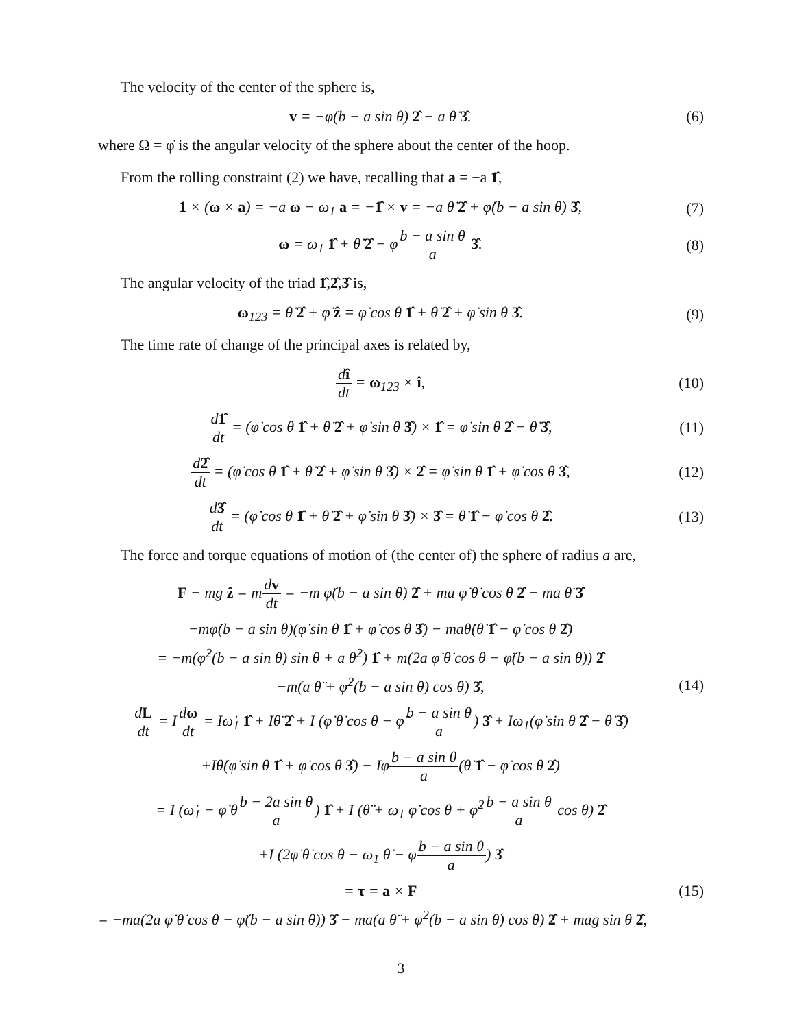The velocity of the center of the sphere is,
v = −φ̇(b − a sin θ) 2̂ − a θ̇ 3̂.
(6)
where Ω = φ̇ is the angular velocity of the sphere about the center of the hoop.
From the rolling constraint (2) we have, recalling that a = −a 1̂,
1 × (ω × a) = −a ω − ω<sub>1</sub> a = −1̂ × v = −a θ̇ 2̂ + φ̇(b − a sin θ) 3̂,
(7)
ω = ω<sub>1</sub> 1̂ + θ̇ 2̂ − φ̇b − a sin θ a 3̂.
(8)
The angular velocity of the triad 1̂,2̂,3̂ is,
ω<sub>123</sub> = θ̇ 2̂ + φ̇ ẑ = φ̇ cos θ 1̂ + θ̇ 2̂ + φ̇ sin θ 3̂.
(9)
The time rate of change of the principal axes is related by,
dî dt = ω<sub>123</sub> × î, (10)
d1̂ dt = (φ̇ cos θ 1̂ + θ̇ 2̂ + φ̇ sin θ 3̂) × 1̂ = φ̇ sin θ 2̂ − θ̇ 3̂,
(11)
d2̂ dt = (φ̇ cos θ 1̂ + θ̇ 2̂ + φ̇ sin θ 3̂) × 2̂ = φ̇ sin θ 1̂ + φ̇ cos θ 3̂,
(12)
d3̂ dt = (φ̇ cos θ 1̂ + θ̇ 2̂ + φ̇ sin θ 3̂) × 3̂ = θ̇ 1̂ − φ̇ cos θ 2̂.
(13)
The force and torque equations of motion of (the center of) the sphere of radius a are,
F − mg ẑ = mdv dt = −m φ̈(b − a sin θ) 2̂ + ma φ̇ θ̇ cos θ 2̂ − ma θ̈ 3̂
−mφ̇(b − a sin θ)(φ̇ sin θ 1̂ + φ̇ cos θ 3̂) − maθ̇(θ̇ 1̂ − φ̇ cos θ 2̂)
= −m(φ̇<sup>2</sup>(b − a sin θ) sin θ + a θ̇<sup>2</sup>) 1̂ + m(2a φ̇ θ̇ cos θ − φ̈(b − a sin θ)) 2̂
−m(a θ̈ + φ̇<sup>2</sup>(b − a sin θ) cos θ) 3̂,
(14)
dL dt = Idω dt = Iω̇<sub>1</sub> 1̂ + Iθ̈ 2̂ + I (φ̇ θ̇ cos θ − φ̈b − a sin θ a) 3̂ + Iω<sub>1</sub>(φ̇ sin θ 2̂ − θ̇ 3̂)
+Iθ̇(φ̇ sin θ 1̂ + φ̇ cos θ 3̂) − Iφ̇b − a sin θ a(θ̇ 1̂ − φ̇ cos θ 2̂)
= I (ω̇<sub>1</sub> − φ̇ θ̇b − 2a sin θ a) 1̂ + I (θ̈ + ω<sub>1</sub> φ̇ cos θ + φ̇<sup>2</sup>b − a sin θ a cos θ) 2̂
+I (2φ̇ θ̇ cos θ − ω<sub>1</sub> θ̇ − φ̈b − a sin θ a) 3̂
= τ = a × F (15)
= −ma(2a φ̇ θ̇ cos θ − φ̈(b − a sin θ)) 3̂ − ma(a θ̈ + φ̇<sup>2</sup>(b − a sin θ) cos θ) 2̂ + mag sin θ 2̂,
3